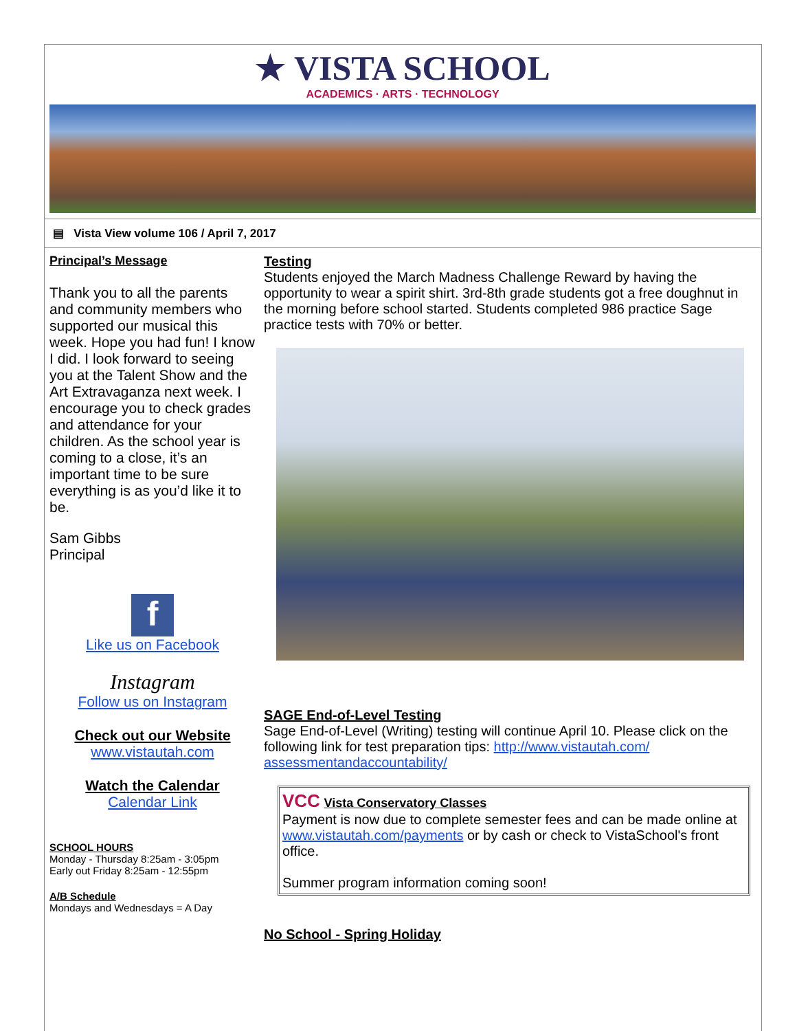★ VISTA SCHOOL
ACADEMICS · ARTS · TECHNOLOGY
▤ Vista View volume 106 / April 7, 2017
Principal’s Message
Thank you to all the parents and community members who supported our musical this week. Hope you had fun! I know I did. I look forward to seeing you at the Talent Show and the Art Extravaganza next week. I encourage you to check grades and attendance for your children. As the school year is coming to a close, it’s an important time to be sure everything is as you’d like it to be.
Sam Gibbs
Principal
f
Like us on Facebook
Instagram
Follow us on Instagram
Check out our Website
www.vistautah.com
Watch the Calendar
Calendar Link
SCHOOL HOURS
Monday - Thursday 8:25am - 3:05pm
Early out Friday 8:25am - 12:55pm
A/B Schedule
Mondays and Wednesdays = A Day
Testing
Students enjoyed the March Madness Challenge Reward by having the opportunity to wear a spirit shirt. 3rd-8th grade students got a free doughnut in the morning before school started. Students completed 986 practice Sage practice tests with 70% or better.
SAGE End-of-Level Testing
Sage End-of-Level (Writing) testing will continue April 10. Please click on the following link for test preparation tips: http://www.vistautah.com/ assessmentandaccountability/
VCC Vista Conservatory Classes
Payment is now due to complete semester fees and can be made online at www.vistautah.com/payments or by cash or check to VistaSchool's front office.
Summer program information coming soon!
No School - Spring Holiday